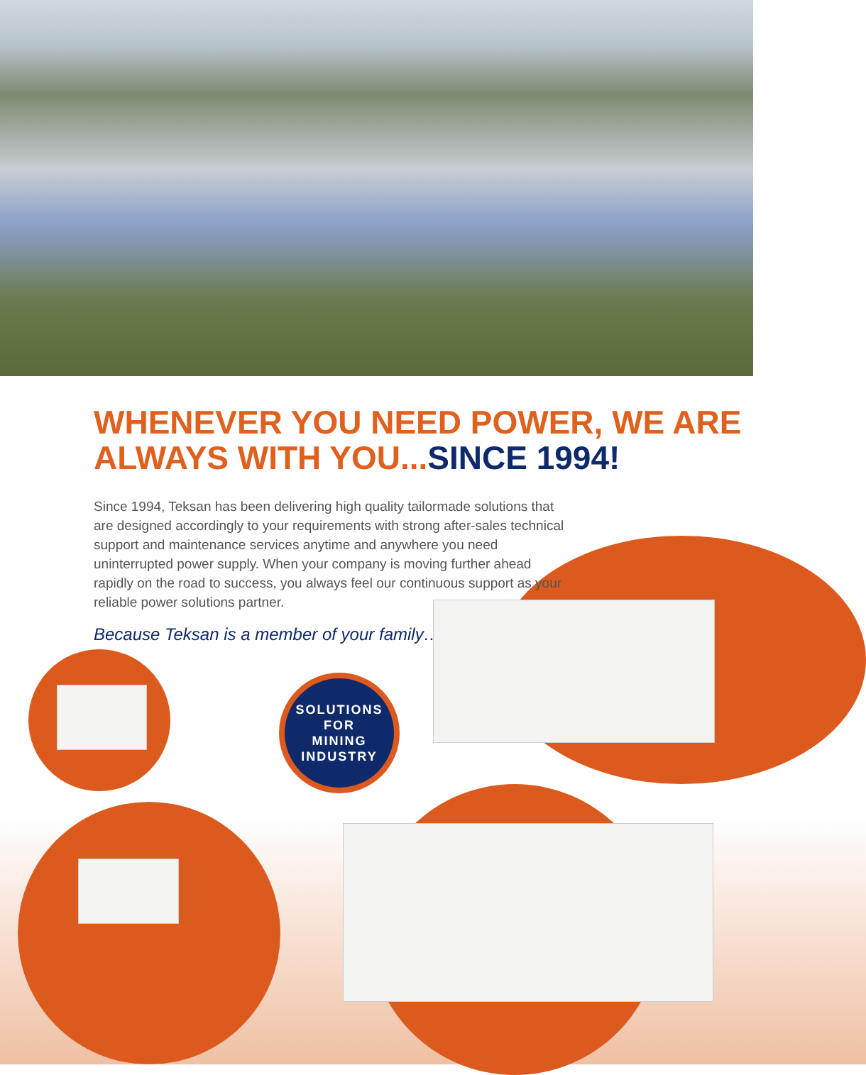WHENEVER YOU NEED POWER, WE ARE ALWAYS WITH YOU...SINCE 1994!
Since 1994, Teksan has been delivering high quality tailormade solutions that are designed accordingly to your requirements with strong after-sales technical support and maintenance services anytime and anywhere you need uninterrupted power supply. When your company is moving further ahead rapidly on the road to success, you always feel our continuous support as your reliable power solutions partner.
Because Teksan is a member of your family…
SOLUTIONS
FOR
MINING
INDUSTRY